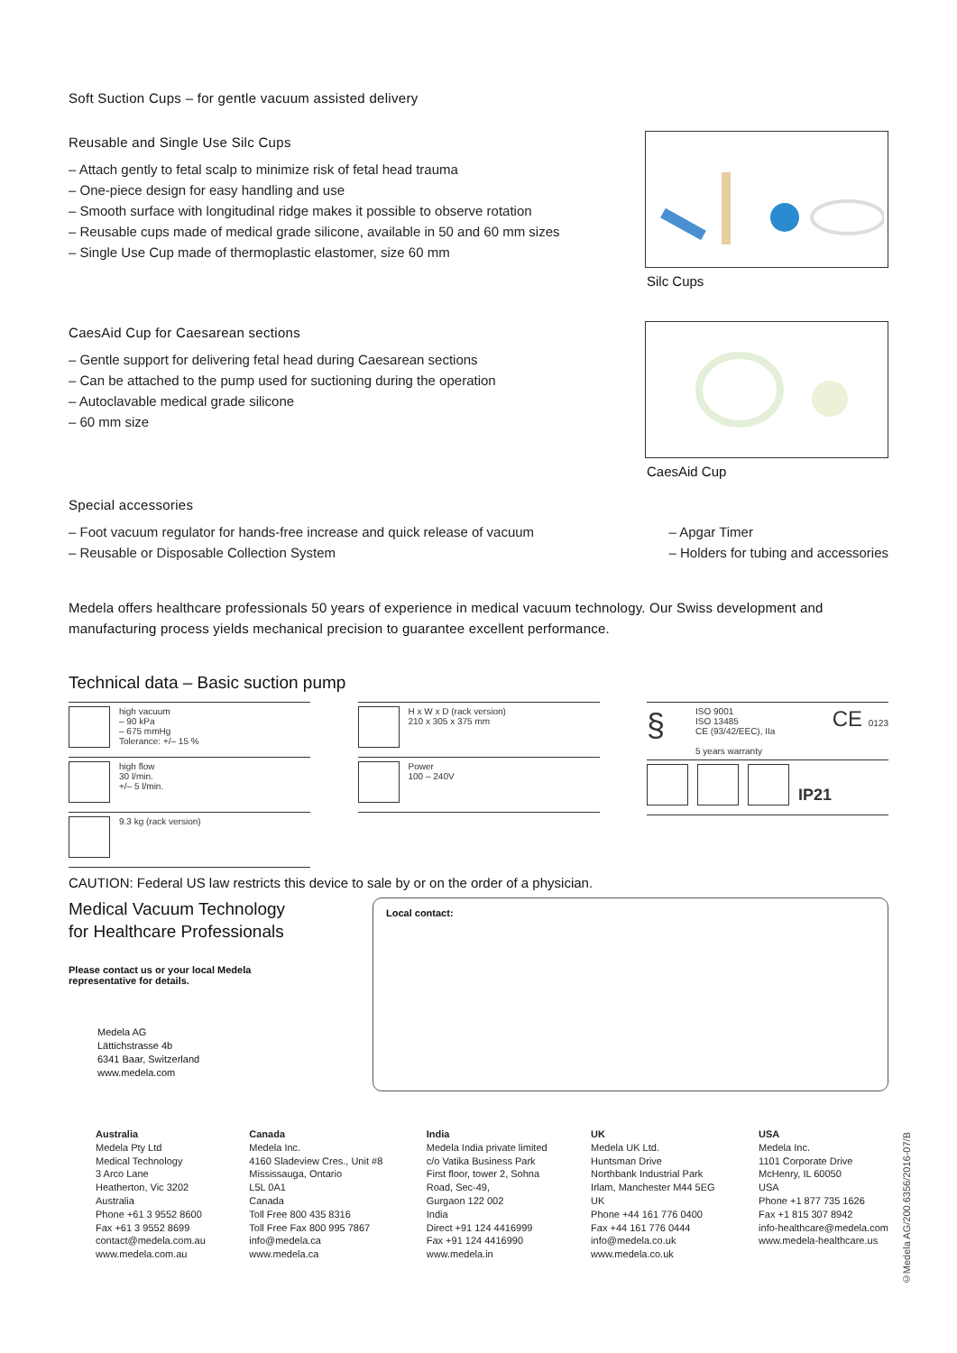Soft Suction Cups – for gentle vacuum assisted delivery
Reusable and Single Use Silc Cups
– Attach gently to fetal scalp to minimize risk of fetal head trauma
– One-piece design for easy handling and use
– Smooth surface with longitudinal ridge makes it possible to observe rotation
– Reusable cups made of medical grade silicone, available in 50 and 60 mm sizes
– Single Use Cup made of thermoplastic elastomer, size 60 mm
Silc Cups
CaesAid Cup for Caesarean sections
– Gentle support for delivering fetal head during Caesarean sections
– Can be attached to the pump used for suctioning during the operation
– Autoclavable medical grade silicone
– 60 mm size
CaesAid Cup
Special accessories
– Foot vacuum regulator for hands-free increase and quick release of vacuum
– Reusable or Disposable Collection System
– Apgar Timer
– Holders for tubing and accessories
Medela offers healthcare professionals 50 years of experience in medical vacuum technology. Our Swiss development and manufacturing process yields mechanical precision to guarantee excellent performance.
Technical data – Basic suction pump
high vacuum
– 90 kPa
– 675 mmHg
Tolerance: +/– 15 %
high flow
30 l/min.
+/– 5 l/min.
9.3 kg (rack version)
H x W x D (rack version)
210 x 305 x 375 mm
Power
100 – 240V
§
ISO 9001
ISO 13485
CE (93/42/EEC), IIa
5 years warranty
CE 0123
IP21
CAUTION: Federal US law restricts this device to sale by or on the order of a physician.
Medical Vacuum Technology
for Healthcare Professionals
Please contact us or your local Medela
representative for details.
Medela AG
Lättichstrasse 4b
6341 Baar, Switzerland
www.medela.com
Local contact:
Australia
Medela Pty Ltd
Medical Technology
3 Arco Lane
Heatherton, Vic 3202
Australia
Phone +61 3 9552 8600
Fax +61 3 9552 8699
contact@medela.com.au
www.medela.com.au
Canada
Medela Inc.
4160 Sladeview Cres., Unit #8
Mississauga, Ontario
L5L 0A1
Canada
Toll Free 800 435 8316
Toll Free Fax 800 995 7867
info@medela.ca
www.medela.ca
India
Medela India private limited
c/o Vatika Business Park
First floor, tower 2, Sohna
Road, Sec-49,
Gurgaon 122 002
India
Direct +91 124 4416999
Fax +91 124 4416990
www.medela.in
UK
Medela UK Ltd.
Huntsman Drive
Northbank Industrial Park
Irlam, Manchester M44 5EG
UK
Phone +44 161 776 0400
Fax +44 161 776 0444
info@medela.co.uk
www.medela.co.uk
USA
Medela Inc.
1101 Corporate Drive
McHenry, IL 60050
USA
Phone +1 877 735 1626
Fax +1 815 307 8942
info-healthcare@medela.com
www.medela-healthcare.us
©Medela AG/200.6356/2016-07/B